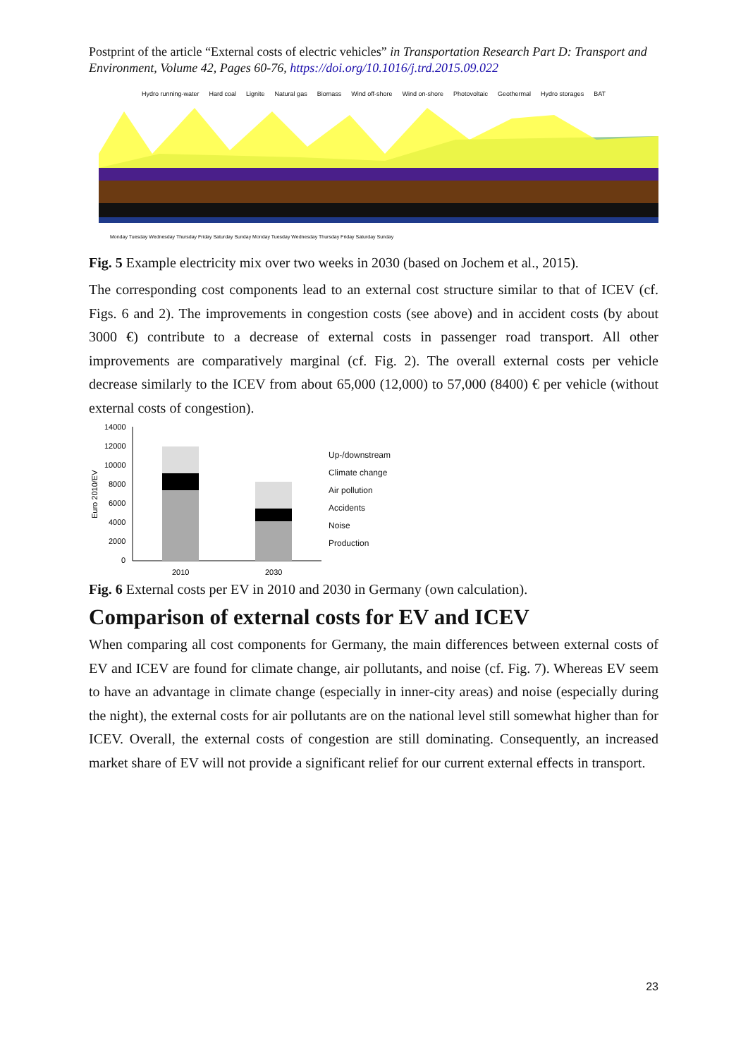Postprint of the article “External costs of electric vehicles” in Transportation Research Part D: Transport and Environment, Volume 42, Pages 60-76, https://doi.org/10.1016/j.trd.2015.09.022
Hydro running-water Hard coal Lignite Natural gas Biomass Wind off-shore Wind on-shore Photovoltaic Geothermal Hydro storages BAT
Monday Tuesday Wednesday Thursday Friday Saturday Sunday Monday Tuesday Wednesday Thursday Friday Saturday Sunday
Fig. 5 Example electricity mix over two weeks in 2030 (based on Jochem et al., 2015).
The corresponding cost components lead to an external cost structure similar to that of ICEV (cf. Figs. 6 and 2). The improvements in congestion costs (see above) and in accident costs (by about 3000 €) contribute to a decrease of external costs in passenger road transport. All other improvements are comparatively marginal (cf. Fig. 2). The overall external costs per vehicle decrease similarly to the ICEV from about 65,000 (12,000) to 57,000 (8400) € per vehicle (without external costs of congestion).
14000
12000
10000
8000
6000
4000
2000
0
2010
2030
Euro 2010/EV
Up-/downstream
Climate change
Air pollution
Accidents
Noise
Production
Fig. 6 External costs per EV in 2010 and 2030 in Germany (own calculation).
Comparison of external costs for EV and ICEV
When comparing all cost components for Germany, the main differences between external costs of EV and ICEV are found for climate change, air pollutants, and noise (cf. Fig. 7). Whereas EV seem to have an advantage in climate change (especially in inner-city areas) and noise (especially during the night), the external costs for air pollutants are on the national level still somewhat higher than for ICEV. Overall, the external costs of congestion are still dominating. Consequently, an increased market share of EV will not provide a significant relief for our current external effects in transport.
23